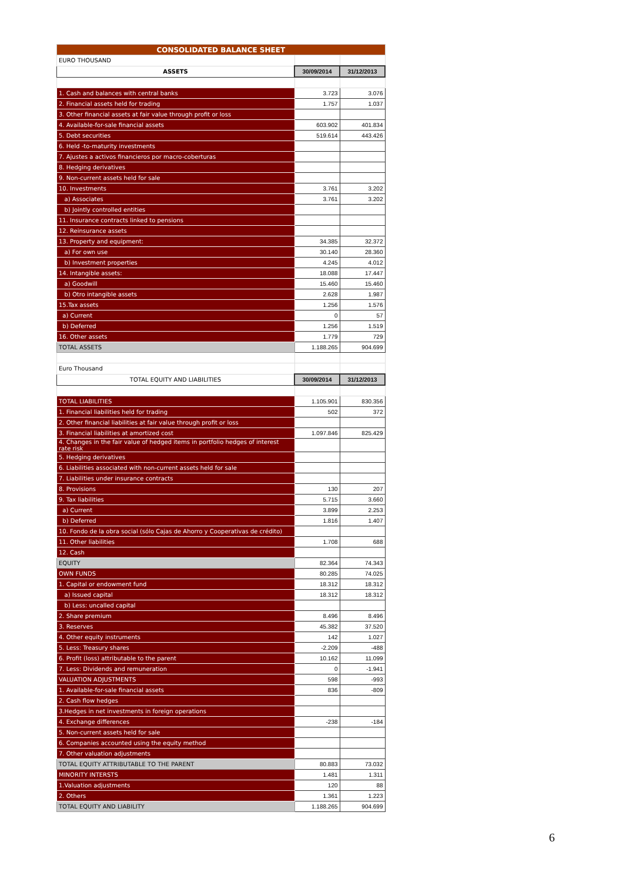| CONSOLIDATED BALANCE SHEET | | |
| EURO THOUSAND | | |
| ASSETS | 30/09/2014 | 31/12/2013 |
| 1. Cash and balances with central banks | 3.723 | 3.076 |
| 2. Financial assets held for trading | 1.757 | 1.037 |
| 3. Other financial assets at fair value through profit or loss | | |
| 4. Available-for-sale financial assets | 603.902 | 401.834 |
| 5. Debt securities | 519.614 | 443.426 |
| 6. Held -to-maturity investments | | |
| 7. Ajustes a activos financieros por macro-coberturas | | |
| 8. Hedging derivatives | | |
| 9. Non-current assets held for sale | | |
| 10. Investments | 3.761 | 3.202 |
| a) Associates | 3.761 | 3.202 |
| b) Jointly controlled entities | | |
| 11. Insurance contracts linked to pensions | | |
| 12. Reinsurance assets | | |
| 13. Property and equipment: | 34.385 | 32.372 |
| a) For own use | 30.140 | 28.360 |
| b) Investment properties | 4.245 | 4.012 |
| 14. Intangible assets: | 18.088 | 17.447 |
| a) Goodwill | 15.460 | 15.460 |
| b) Otro intangible assets | 2.628 | 1.987 |
| 15.Tax assets | 1.256 | 1.576 |
| a) Current | 0 | 57 |
| b) Deferred | 1.256 | 1.519 |
| 16. Other assets | 1.779 | 729 |
| TOTAL ASSETS | 1.188.265 | 904.699 |
| Euro Thousand | | |
| TOTAL EQUITY AND LIABILITIES | 30/09/2014 | 31/12/2013 |
| TOTAL LIABILITIES | 1.105.901 | 830.356 |
| 1. Financial liabilities held for trading | 502 | 372 |
| 2. Other financial liabilities at fair value through profit or loss | | |
| 3. Financial liabilities at amortized cost | 1.097.846 | 825.429 |
| 4. Changes in the fair value of hedged items in portfolio hedges of interest rate risk | | |
| 5. Hedging derivatives | | |
| 6. Liabilities associated with non-current assets held for sale | | |
| 7. Liabilities under insurance contracts | | |
| 8. Provisions | 130 | 207 |
| 9. Tax liabilities | 5.715 | 3.660 |
| a) Current | 3.899 | 2.253 |
| b) Deferred | 1.816 | 1.407 |
| 10. Fondo de la obra social (sólo Cajas de Ahorro y Cooperativas de crédito) | | |
| 11. Other liabilities | 1.708 | 688 |
| 12. Cash | | |
| EQUITY | 82.364 | 74.343 |
| OWN FUNDS | 80.285 | 74.025 |
| 1. Capital or endowment fund | 18.312 | 18.312 |
| a) Issued capital | 18.312 | 18.312 |
| b) Less: uncalled capital | | |
| 2. Share premium | 8.496 | 8.496 |
| 3. Reserves | 45.382 | 37.520 |
| 4. Other equity instruments | 142 | 1.027 |
| 5. Less: Treasury shares | -2.209 | -488 |
| 6. Profit (loss) attributable to the parent | 10.162 | 11.099 |
| 7. Less: Dividends and remuneration | 0 | -1.941 |
| VALUATION ADJUSTMENTS | 598 | -993 |
| 1. Available-for-sale financial assets | 836 | -809 |
| 2. Cash flow hedges | | |
| 3.Hedges in net investments in foreign operations | | |
| 4. Exchange differences | -238 | -184 |
| 5. Non-current assets held for sale | | |
| 6. Companies accounted using the equity method | | |
| 7. Other valuation adjustments | | |
| TOTAL EQUITY ATTRIBUTABLE TO THE PARENT | 80.883 | 73.032 |
| MINORITY INTERSTS | 1.481 | 1.311 |
| 1.Valuation adjustments | 120 | 88 |
| 2. Others | 1.361 | 1.223 |
| TOTAL EQUITY AND LIABILITY | 1.188.265 | 904.699 |
6